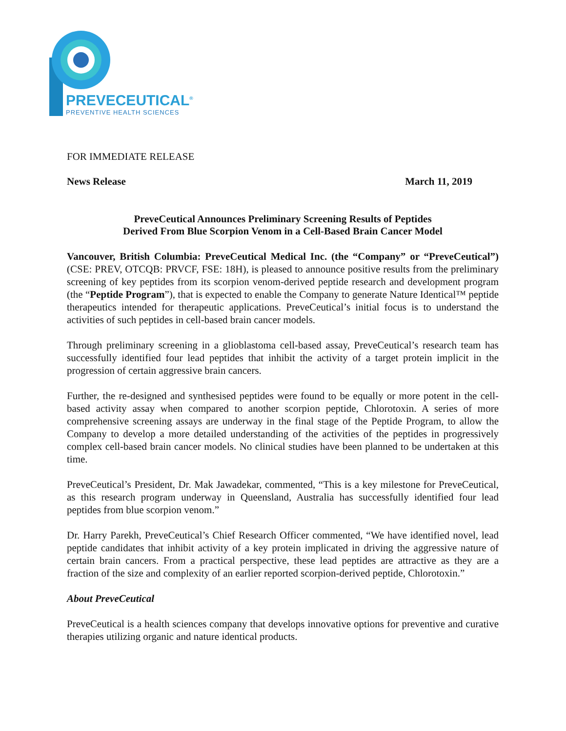PREVECEUTICAL<sup>®</sup>
PREVENTIVE HEALTH SCIENCES
FOR IMMEDIATE RELEASE
News Release March 11, 2019
PreveCeutical Announces Preliminary Screening Results of Peptides
Derived From Blue Scorpion Venom in a Cell-Based Brain Cancer Model
Vancouver, British Columbia: PreveCeutical Medical Inc. (the “Company” or “PreveCeutical”) (CSE: PREV, OTCQB: PRVCF, FSE: 18H), is pleased to announce positive results from the preliminary screening of key peptides from its scorpion venom-derived peptide research and development program (the “Peptide Program”), that is expected to enable the Company to generate Nature Identical™ peptide therapeutics intended for therapeutic applications. PreveCeutical’s initial focus is to understand the activities of such peptides in cell-based brain cancer models.
Through preliminary screening in a glioblastoma cell-based assay, PreveCeutical’s research team has successfully identified four lead peptides that inhibit the activity of a target protein implicit in the progression of certain aggressive brain cancers.
Further, the re-designed and synthesised peptides were found to be equally or more potent in the cell-based activity assay when compared to another scorpion peptide, Chlorotoxin. A series of more comprehensive screening assays are underway in the final stage of the Peptide Program, to allow the Company to develop a more detailed understanding of the activities of the peptides in progressively complex cell-based brain cancer models. No clinical studies have been planned to be undertaken at this time.
PreveCeutical’s President, Dr. Mak Jawadekar, commented, “This is a key milestone for PreveCeutical, as this research program underway in Queensland, Australia has successfully identified four lead peptides from blue scorpion venom.”
Dr. Harry Parekh, PreveCeutical’s Chief Research Officer commented, “We have identified novel, lead peptide candidates that inhibit activity of a key protein implicated in driving the aggressive nature of certain brain cancers. From a practical perspective, these lead peptides are attractive as they are a fraction of the size and complexity of an earlier reported scorpion-derived peptide, Chlorotoxin.”
About PreveCeutical
PreveCeutical is a health sciences company that develops innovative options for preventive and curative therapies utilizing organic and nature identical products.